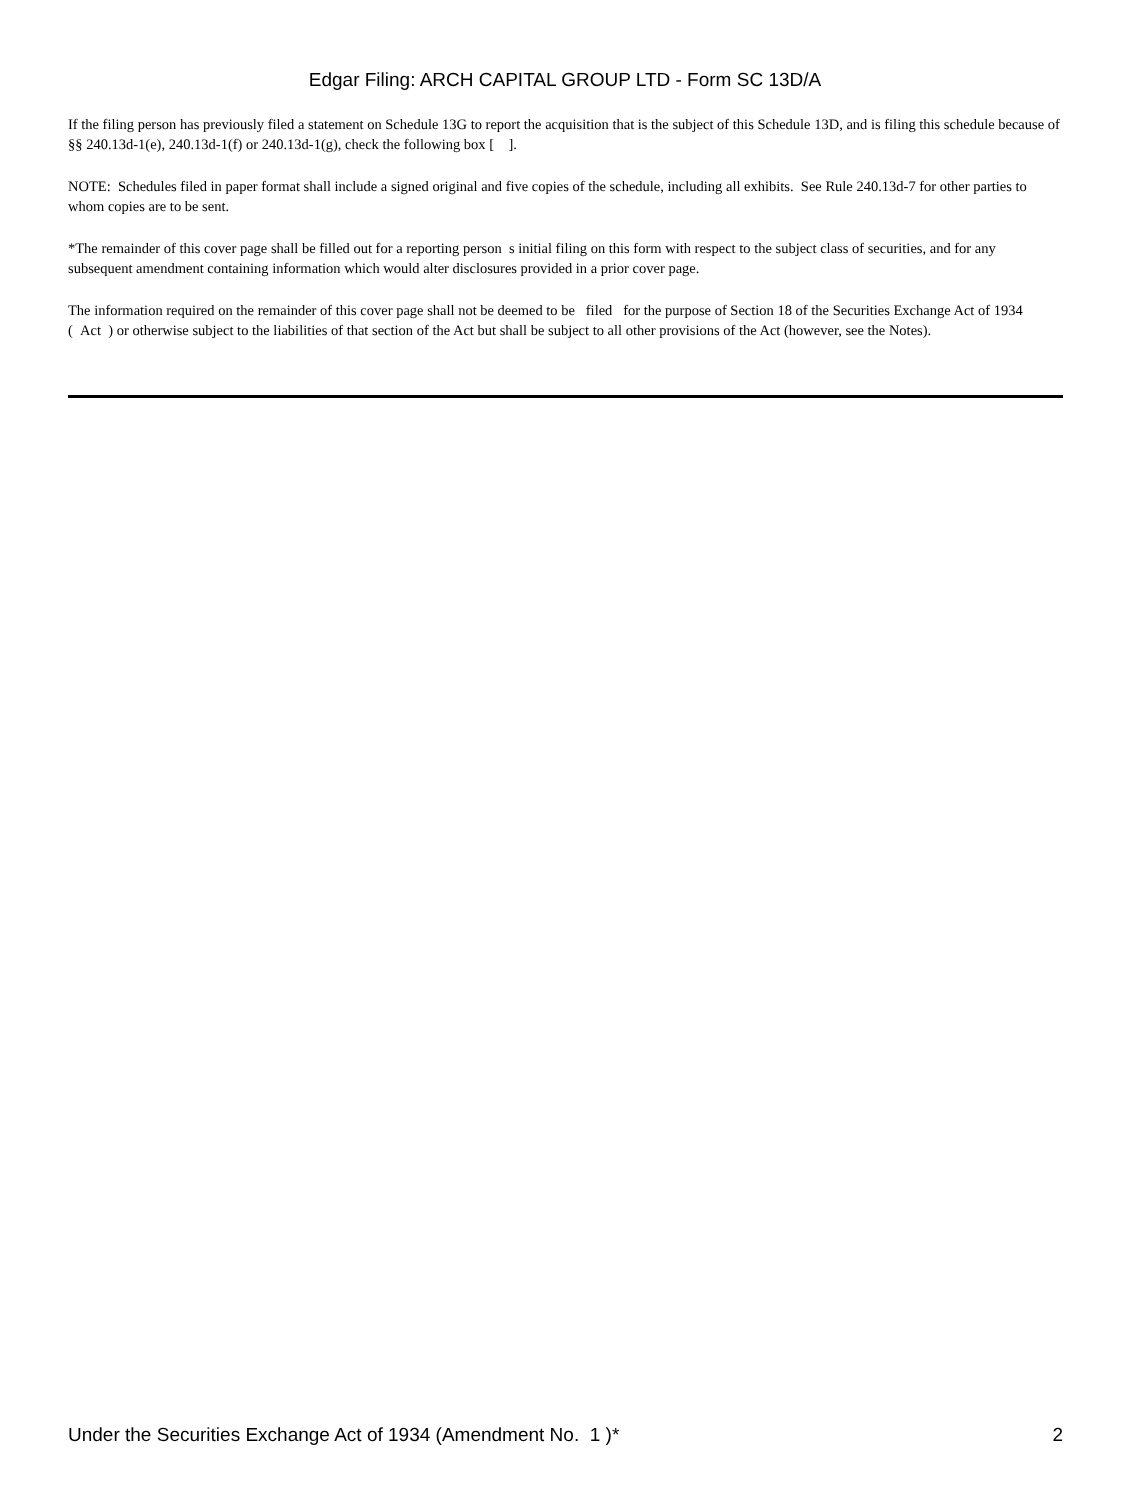Edgar Filing: ARCH CAPITAL GROUP LTD - Form SC 13D/A
If the filing person has previously filed a statement on Schedule 13G to report the acquisition that is the subject of this Schedule 13D, and is filing this schedule because of §§ 240.13d-1(e), 240.13d-1(f) or 240.13d-1(g), check the following box [ ].
NOTE: Schedules filed in paper format shall include a signed original and five copies of the schedule, including all exhibits. See Rule 240.13d-7 for other parties to whom copies are to be sent.
*The remainder of this cover page shall be filled out for a reporting person s initial filing on this form with respect to the subject class of securities, and for any subsequent amendment containing information which would alter disclosures provided in a prior cover page.
The information required on the remainder of this cover page shall not be deemed to be filed for the purpose of Section 18 of the Securities Exchange Act of 1934 ( Act ) or otherwise subject to the liabilities of that section of the Act but shall be subject to all other provisions of the Act (however, see the Notes).
Under the Securities Exchange Act of 1934 (Amendment No. 1 )* 2